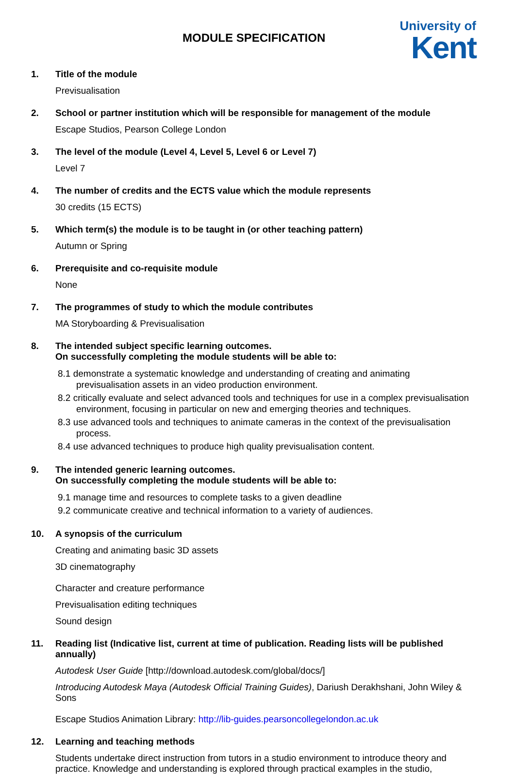MODULE SPECIFICATION
University of
Kent
1. Title of the module
Previsualisation
2. School or partner institution which will be responsible for management of the module
Escape Studios, Pearson College London
3. The level of the module (Level 4, Level 5, Level 6 or Level 7)
Level 7
4. The number of credits and the ECTS value which the module represents
30 credits (15 ECTS)
5. Which term(s) the module is to be taught in (or other teaching pattern)
Autumn or Spring
6. Prerequisite and co-requisite module
None
7. The programmes of study to which the module contributes
MA Storyboarding & Previsualisation
8. The intended subject specific learning outcomes.
On successfully completing the module students will be able to:
8.1 demonstrate a systematic knowledge and understanding of creating and animating previsualisation assets in an video production environment.
8.2 critically evaluate and select advanced tools and techniques for use in a complex previsualisation environment, focusing in particular on new and emerging theories and techniques.
8.3 use advanced tools and techniques to animate cameras in the context of the previsualisation process.
8.4 use advanced techniques to produce high quality previsualisation content.
9. The intended generic learning outcomes.
On successfully completing the module students will be able to:
9.1 manage time and resources to complete tasks to a given deadline
9.2 communicate creative and technical information to a variety of audiences.
10. A synopsis of the curriculum
Creating and animating basic 3D assets
3D cinematography
Character and creature performance
Previsualisation editing techniques
Sound design
11. Reading list (Indicative list, current at time of publication. Reading lists will be published annually)
Autodesk User Guide [http://download.autodesk.com/global/docs/]
Introducing Autodesk Maya (Autodesk Official Training Guides), Dariush Derakhshani, John Wiley & Sons
Escape Studios Animation Library: http://lib-guides.pearsoncollegelondon.ac.uk
12. Learning and teaching methods
Students undertake direct instruction from tutors in a studio environment to introduce theory and practice. Knowledge and understanding is explored through practical examples in the studio,